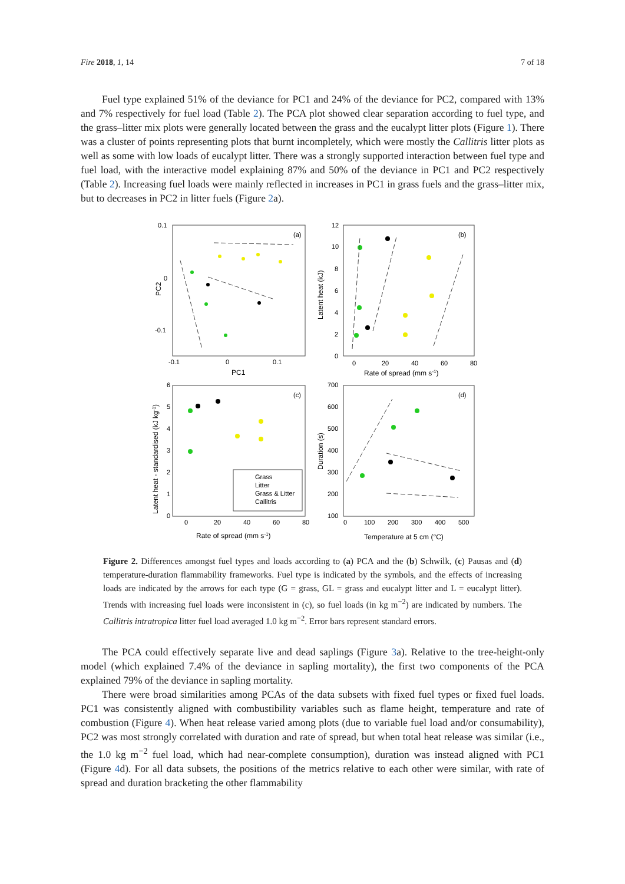Fire 2018, 1, 14 7 of 18
Fuel type explained 51% of the deviance for PC1 and 24% of the deviance for PC2, compared with 13% and 7% respectively for fuel load (Table 2). The PCA plot showed clear separation according to fuel type, and the grass–litter mix plots were generally located between the grass and the eucalypt litter plots (Figure 1). There was a cluster of points representing plots that burnt incompletely, which were mostly the Callitris litter plots as well as some with low loads of eucalypt litter. There was a strongly supported interaction between fuel type and fuel load, with the interactive model explaining 87% and 50% of the deviance in PC1 and PC2 respectively (Table 2). Increasing fuel loads were mainly reflected in increases in PC1 in grass fuels and the grass–litter mix, but to decreases in PC2 in litter fuels (Figure 2a).
(a)
(b)
(c)
(d)
0.1
0
-0.1
-0.1
0
0.1
PC1
PC2
12
10
8
6
4
2
0
0
20
40
60
80
Rate of spread (mm s-1)
Latent heat (kJ)
6
5
4
3
2
1
0
0
20
40
60
80
Rate of spread (mm s-1)
Latent heat - standardised (kJ kg-1)
700
600
500
400
300
200
100
0
100
200
300
400
500
Temperature at 5 cm (°C)
Duration (s)
Grass
Litter
Grass & Litter
Callitris
Figure 2. Differences amongst fuel types and loads according to (a) PCA and the (b) Schwilk, (c) Pausas and (d) temperature-duration flammability frameworks. Fuel type is indicated by the symbols, and the effects of increasing loads are indicated by the arrows for each type (G = grass, GL = grass and eucalypt litter and L = eucalypt litter). Trends with increasing fuel loads were inconsistent in (c), so fuel loads (in kg m<sup>−2</sup>) are indicated by numbers. The Callitris intratropica litter fuel load averaged 1.0 kg m<sup>−2</sup>. Error bars represent standard errors.
The PCA could effectively separate live and dead saplings (Figure 3a). Relative to the tree-height-only model (which explained 7.4% of the deviance in sapling mortality), the first two components of the PCA explained 79% of the deviance in sapling mortality.
There were broad similarities among PCAs of the data subsets with fixed fuel types or fixed fuel loads. PC1 was consistently aligned with combustibility variables such as flame height, temperature and rate of combustion (Figure 4). When heat release varied among plots (due to variable fuel load and/or consumability), PC2 was most strongly correlated with duration and rate of spread, but when total heat release was similar (i.e., the 1.0 kg m<sup>−2</sup> fuel load, which had near-complete consumption), duration was instead aligned with PC1 (Figure 4d). For all data subsets, the positions of the metrics relative to each other were similar, with rate of spread and duration bracketing the other flammability